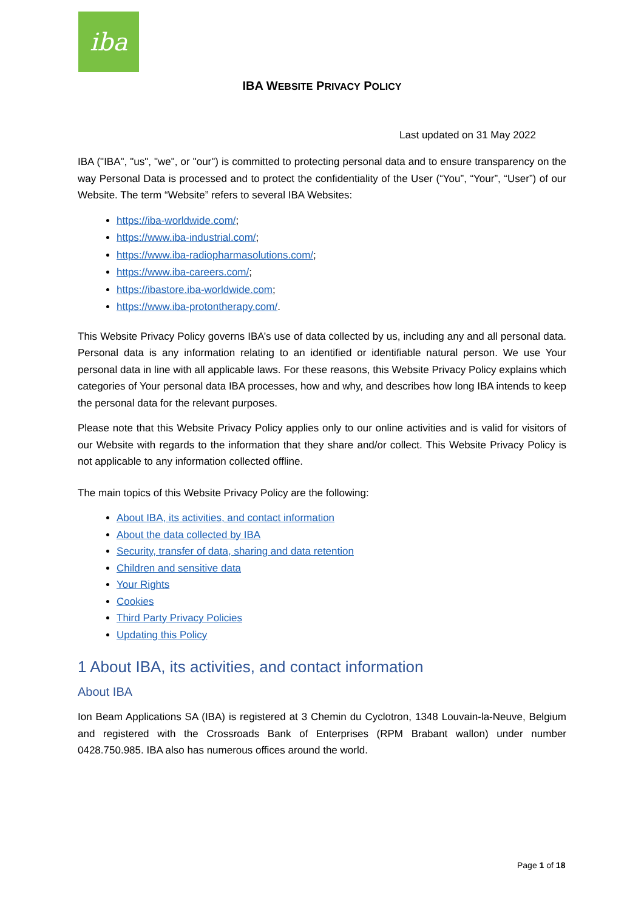iba
IBA WEBSITE PRIVACY POLICY
Last updated on 31 May 2022
IBA ("IBA", "us", "we", or "our") is committed to protecting personal data and to ensure transparency on the way Personal Data is processed and to protect the confidentiality of the User (“You”, “Your”, “User”) of our Website. The term “Website” refers to several IBA Websites:
https://iba-worldwide.com/;
https://www.iba-industrial.com/;
https://www.iba-radiopharmasolutions.com/;
https://www.iba-careers.com/;
https://ibastore.iba-worldwide.com;
https://www.iba-protontherapy.com/.
This Website Privacy Policy governs IBA’s use of data collected by us, including any and all personal data. Personal data is any information relating to an identified or identifiable natural person. We use Your personal data in line with all applicable laws. For these reasons, this Website Privacy Policy explains which categories of Your personal data IBA processes, how and why, and describes how long IBA intends to keep the personal data for the relevant purposes.
Please note that this Website Privacy Policy applies only to our online activities and is valid for visitors of our Website with regards to the information that they share and/or collect. This Website Privacy Policy is not applicable to any information collected offline.
The main topics of this Website Privacy Policy are the following:
About IBA, its activities, and contact information
About the data collected by IBA
Security, transfer of data, sharing and data retention
Children and sensitive data
Your Rights
Cookies
Third Party Privacy Policies
Updating this Policy
1 About IBA, its activities, and contact information
About IBA
Ion Beam Applications SA (IBA) is registered at 3 Chemin du Cyclotron, 1348 Louvain-la-Neuve, Belgium and registered with the Crossroads Bank of Enterprises (RPM Brabant wallon) under number 0428.750.985. IBA also has numerous offices around the world.
Page 1 of 18